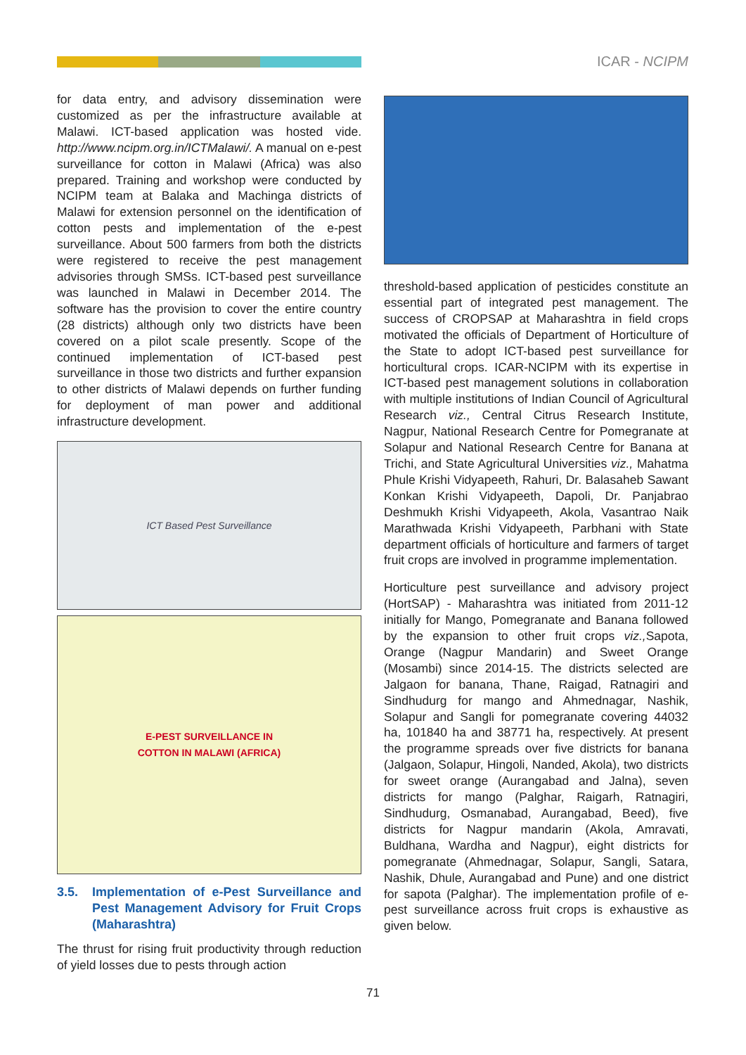ICAR - NCIPM
for data entry, and advisory dissemination were customized as per the infrastructure available at Malawi. ICT-based application was hosted vide. http://www.ncipm.org.in/ICTMalawi/. A manual on e-pest surveillance for cotton in Malawi (Africa) was also prepared. Training and workshop were conducted by NCIPM team at Balaka and Machinga districts of Malawi for extension personnel on the identification of cotton pests and implementation of the e-pest surveillance. About 500 farmers from both the districts were registered to receive the pest management advisories through SMSs. ICT-based pest surveillance was launched in Malawi in December 2014. The software has the provision to cover the entire country (28 districts) although only two districts have been covered on a pilot scale presently. Scope of the continued implementation of ICT-based pest surveillance in those two districts and further expansion to other districts of Malawi depends on further funding for deployment of man power and additional infrastructure development.
ICT Based Pest Surveillance
E-PEST SURVEILLANCE IN
COTTON IN MALAWI (AFRICA)
3.5. Implementation of e-Pest Surveillance and Pest Management Advisory for Fruit Crops (Maharashtra)
The thrust for rising fruit productivity through reduction of yield losses due to pests through action
threshold-based application of pesticides constitute an essential part of integrated pest management. The success of CROPSAP at Maharashtra in field crops motivated the officials of Department of Horticulture of the State to adopt ICT-based pest surveillance for horticultural crops. ICAR-NCIPM with its expertise in ICT-based pest management solutions in collaboration with multiple institutions of Indian Council of Agricultural Research viz., Central Citrus Research Institute, Nagpur, National Research Centre for Pomegranate at Solapur and National Research Centre for Banana at Trichi, and State Agricultural Universities viz., Mahatma Phule Krishi Vidyapeeth, Rahuri, Dr. Balasaheb Sawant Konkan Krishi Vidyapeeth, Dapoli, Dr. Panjabrao Deshmukh Krishi Vidyapeeth, Akola, Vasantrao Naik Marathwada Krishi Vidyapeeth, Parbhani with State department officials of horticulture and farmers of target fruit crops are involved in programme implementation.
Horticulture pest surveillance and advisory project (HortSAP) - Maharashtra was initiated from 2011-12 initially for Mango, Pomegranate and Banana followed by the expansion to other fruit crops viz., Sapota, Orange (Nagpur Mandarin) and Sweet Orange (Mosambi) since 2014-15. The districts selected are Jalgaon for banana, Thane, Raigad, Ratnagiri and Sindhudurg for mango and Ahmednagar, Nashik, Solapur and Sangli for pomegranate covering 44032 ha, 101840 ha and 38771 ha, respectively. At present the programme spreads over five districts for banana (Jalgaon, Solapur, Hingoli, Nanded, Akola), two districts for sweet orange (Aurangabad and Jalna), seven districts for mango (Palghar, Raigarh, Ratnagiri, Sindhudurg, Osmanabad, Aurangabad, Beed), five districts for Nagpur mandarin (Akola, Amravati, Buldhana, Wardha and Nagpur), eight districts for pomegranate (Ahmednagar, Solapur, Sangli, Satara, Nashik, Dhule, Aurangabad and Pune) and one district for sapota (Palghar). The implementation profile of e-pest surveillance across fruit crops is exhaustive as given below.
71